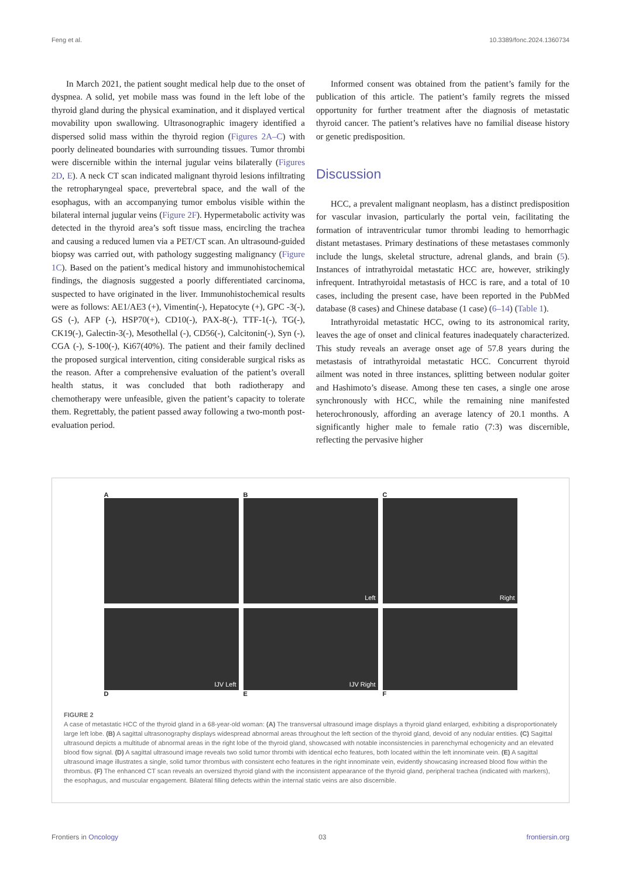Feng et al. 10.3389/fonc.2024.1360734
In March 2021, the patient sought medical help due to the onset of dyspnea. A solid, yet mobile mass was found in the left lobe of the thyroid gland during the physical examination, and it displayed vertical movability upon swallowing. Ultrasonographic imagery identified a dispersed solid mass within the thyroid region (Figures 2A–C) with poorly delineated boundaries with surrounding tissues. Tumor thrombi were discernible within the internal jugular veins bilaterally (Figures 2D, E). A neck CT scan indicated malignant thyroid lesions infiltrating the retropharyngeal space, prevertebral space, and the wall of the esophagus, with an accompanying tumor embolus visible within the bilateral internal jugular veins (Figure 2F). Hypermetabolic activity was detected in the thyroid area’s soft tissue mass, encircling the trachea and causing a reduced lumen via a PET/CT scan. An ultrasound-guided biopsy was carried out, with pathology suggesting malignancy (Figure 1C). Based on the patient’s medical history and immunohistochemical findings, the diagnosis suggested a poorly differentiated carcinoma, suspected to have originated in the liver. Immunohistochemical results were as follows: AE1/AE3 (+), Vimentin(-), Hepatocyte (+), GPC -3(-), GS (-), AFP (-), HSP70(+), CD10(-), PAX-8(-), TTF-1(-), TG(-), CK19(-), Galectin-3(-), Mesothellal (-), CD56(-), Calcitonin(-), Syn (-), CGA (-), S-100(-), Ki67(40%). The patient and their family declined the proposed surgical intervention, citing considerable surgical risks as the reason. After a comprehensive evaluation of the patient’s overall health status, it was concluded that both radiotherapy and chemotherapy were unfeasible, given the patient’s capacity to tolerate them. Regrettably, the patient passed away following a two-month post-evaluation period.
Informed consent was obtained from the patient’s family for the publication of this article. The patient’s family regrets the missed opportunity for further treatment after the diagnosis of metastatic thyroid cancer. The patient’s relatives have no familial disease history or genetic predisposition.
Discussion
HCC, a prevalent malignant neoplasm, has a distinct predisposition for vascular invasion, particularly the portal vein, facilitating the formation of intraventricular tumor thrombi leading to hemorrhagic distant metastases. Primary destinations of these metastases commonly include the lungs, skeletal structure, adrenal glands, and brain (5). Instances of intrathyroidal metastatic HCC are, however, strikingly infrequent. Intrathyroidal metastasis of HCC is rare, and a total of 10 cases, including the present case, have been reported in the PubMed database (8 cases) and Chinese database (1 case) (6–14) (Table 1).
Intrathyroidal metastatic HCC, owing to its astronomical rarity, leaves the age of onset and clinical features inadequately characterized. This study reveals an average onset age of 57.8 years during the metastasis of intrathyroidal metastatic HCC. Concurrent thyroid ailment was noted in three instances, splitting between nodular goiter and Hashimoto’s disease. Among these ten cases, a single one arose synchronously with HCC, while the remaining nine manifested heterochronously, affording an average latency of 20.1 months. A significantly higher male to female ratio (7:3) was discernible, reflecting the pervasive higher
A
B
Left
C
Right
IJV Left
D
IJV Right
E
F
FIGURE 2
A case of metastatic HCC of the thyroid gland in a 68-year-old woman: (A) The transversal ultrasound image displays a thyroid gland enlarged, exhibiting a disproportionately large left lobe. (B) A sagittal ultrasonography displays widespread abnormal areas throughout the left section of the thyroid gland, devoid of any nodular entities. (C) Sagittal ultrasound depicts a multitude of abnormal areas in the right lobe of the thyroid gland, showcased with notable inconsistencies in parenchymal echogenicity and an elevated blood flow signal. (D) A sagittal ultrasound image reveals two solid tumor thrombi with identical echo features, both located within the left innominate vein. (E) A sagittal ultrasound image illustrates a single, solid tumor thrombus with consistent echo features in the right innominate vein, evidently showcasing increased blood flow within the thrombus. (F) The enhanced CT scan reveals an oversized thyroid gland with the inconsistent appearance of the thyroid gland, peripheral trachea (indicated with markers), the esophagus, and muscular engagement. Bilateral filling defects within the internal static veins are also discernible.
Frontiers in Oncology 03 frontiersin.org